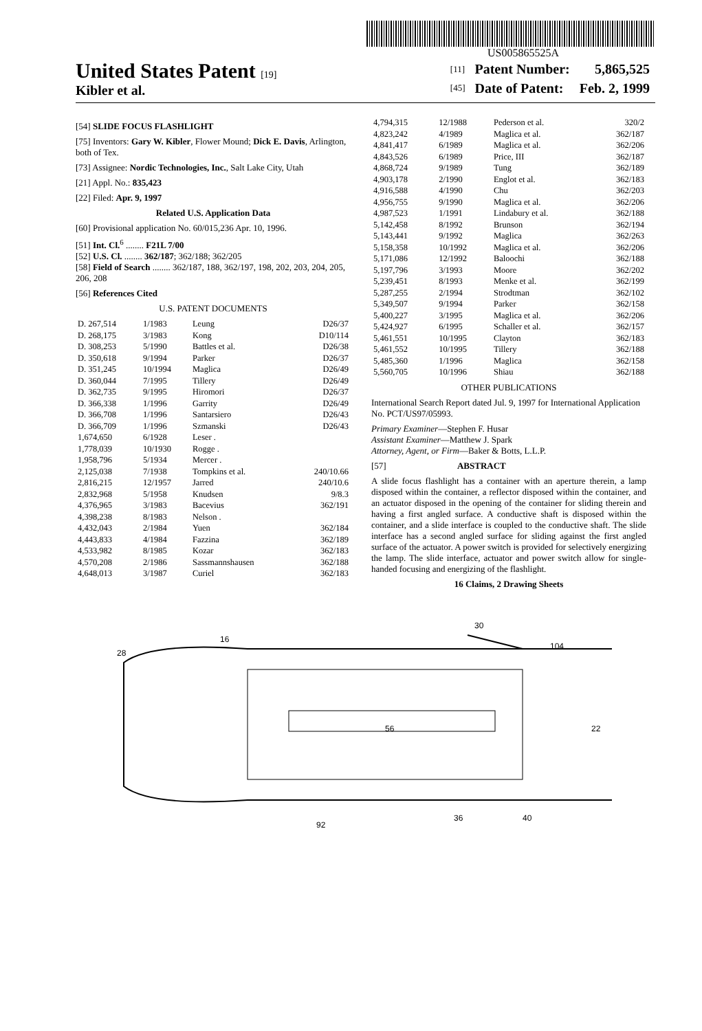US005865525A
United States Patent [19]
Kibler et al.
| [11] | Patent Number: | 5,865,525 |
| [45] | Date of Patent: | Feb. 2, 1999 |
[54] SLIDE FOCUS FLASHLIGHT
[75] Inventors: Gary W. Kibler, Flower Mound; Dick E. Davis, Arlington, both of Tex.
[73] Assignee: Nordic Technologies, Inc., Salt Lake City, Utah
[21] Appl. No.: 835,423
[22] Filed: Apr. 9, 1997
Related U.S. Application Data
[60] Provisional application No. 60/015,236 Apr. 10, 1996.
[51] Int. Cl.<sup>6</sup> ........ F21L 7/00
[52] U.S. Cl. ........ 362/187; 362/188; 362/205
[58] Field of Search ........ 362/187, 188, 362/197, 198, 202, 203, 204, 205, 206, 208
[56] References Cited
U.S. PATENT DOCUMENTS
| D. 267,514 | 1/1983 | Leung | D26/37 |
| D. 268,175 | 3/1983 | Kong | D10/114 |
| D. 308,253 | 5/1990 | Battles et al. | D26/38 |
| D. 350,618 | 9/1994 | Parker | D26/37 |
| D. 351,245 | 10/1994 | Maglica | D26/49 |
| D. 360,044 | 7/1995 | Tillery | D26/49 |
| D. 362,735 | 9/1995 | Hiromori | D26/37 |
| D. 366,338 | 1/1996 | Garrity | D26/49 |
| D. 366,708 | 1/1996 | Santarsiero | D26/43 |
| D. 366,709 | 1/1996 | Szmanski | D26/43 |
| 1,674,650 | 6/1928 | Leser . | |
| 1,778,039 | 10/1930 | Rogge . | |
| 1,958,796 | 5/1934 | Mercer . | |
| 2,125,038 | 7/1938 | Tompkins et al. | 240/10.66 |
| 2,816,215 | 12/1957 | Jarred | 240/10.6 |
| 2,832,968 | 5/1958 | Knudsen | 9/8.3 |
| 4,376,965 | 3/1983 | Bacevius | 362/191 |
| 4,398,238 | 8/1983 | Nelson . | |
| 4,432,043 | 2/1984 | Yuen | 362/184 |
| 4,443,833 | 4/1984 | Fazzina | 362/189 |
| 4,533,982 | 8/1985 | Kozar | 362/183 |
| 4,570,208 | 2/1986 | Sassmannshausen | 362/188 |
| 4,648,013 | 3/1987 | Curiel | 362/183 |
| 4,794,315 | 12/1988 | Pederson et al. | 320/2 |
| 4,823,242 | 4/1989 | Maglica et al. | 362/187 |
| 4,841,417 | 6/1989 | Maglica et al. | 362/206 |
| 4,843,526 | 6/1989 | Price, III | 362/187 |
| 4,868,724 | 9/1989 | Tung | 362/189 |
| 4,903,178 | 2/1990 | Englot et al. | 362/183 |
| 4,916,588 | 4/1990 | Chu | 362/203 |
| 4,956,755 | 9/1990 | Maglica et al. | 362/206 |
| 4,987,523 | 1/1991 | Lindabury et al. | 362/188 |
| 5,142,458 | 8/1992 | Brunson | 362/194 |
| 5,143,441 | 9/1992 | Maglica | 362/263 |
| 5,158,358 | 10/1992 | Maglica et al. | 362/206 |
| 5,171,086 | 12/1992 | Baloochi | 362/188 |
| 5,197,796 | 3/1993 | Moore | 362/202 |
| 5,239,451 | 8/1993 | Menke et al. | 362/199 |
| 5,287,255 | 2/1994 | Strodtman | 362/102 |
| 5,349,507 | 9/1994 | Parker | 362/158 |
| 5,400,227 | 3/1995 | Maglica et al. | 362/206 |
| 5,424,927 | 6/1995 | Schaller et al. | 362/157 |
| 5,461,551 | 10/1995 | Clayton | 362/183 |
| 5,461,552 | 10/1995 | Tillery | 362/188 |
| 5,485,360 | 1/1996 | Maglica | 362/158 |
| 5,560,705 | 10/1996 | Shiau | 362/188 |
OTHER PUBLICATIONS
International Search Report dated Jul. 9, 1997 for International Application No. PCT/US97/05993.
Primary Examiner—Stephen F. Husar
Assistant Examiner—Matthew J. Spark
Attorney, Agent, or Firm—Baker & Botts, L.L.P.
[57] ABSTRACT
A slide focus flashlight has a container with an aperture therein, a lamp disposed within the container, a reflector disposed within the container, and an actuator disposed in the opening of the container for sliding therein and having a first angled surface. A conductive shaft is disposed within the container, and a slide interface is coupled to the conductive shaft. The slide interface has a second angled surface for sliding against the first angled surface of the actuator. A power switch is provided for selectively energizing the lamp. The slide interface, actuator and power switch allow for single-handed focusing and energizing of the flashlight.
16 Claims, 2 Drawing Sheets
28
16
30
104
22
56
92
36
40